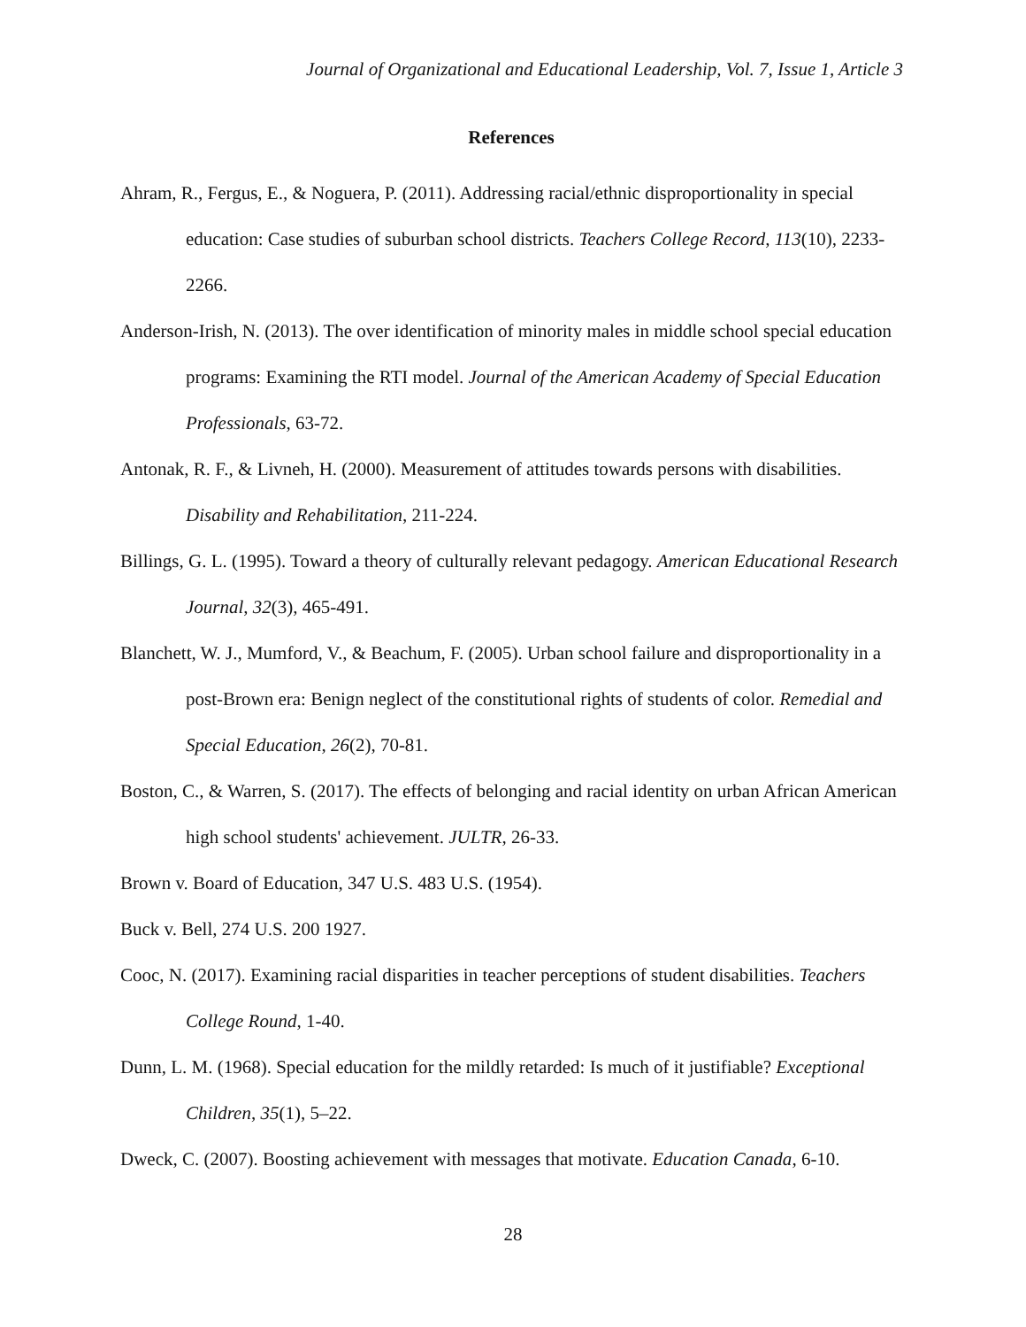Journal of Organizational and Educational Leadership, Vol. 7, Issue 1, Article 3
References
Ahram, R., Fergus, E., & Noguera, P. (2011). Addressing racial/ethnic disproportionality in special education: Case studies of suburban school districts. Teachers College Record, 113(10), 2233-2266.
Anderson-Irish, N. (2013). The over identification of minority males in middle school special education programs: Examining the RTI model. Journal of the American Academy of Special Education Professionals, 63-72.
Antonak, R. F., & Livneh, H. (2000). Measurement of attitudes towards persons with disabilities. Disability and Rehabilitation, 211-224.
Billings, G. L. (1995). Toward a theory of culturally relevant pedagogy. American Educational Research Journal, 32(3), 465-491.
Blanchett, W. J., Mumford, V., & Beachum, F. (2005). Urban school failure and disproportionality in a post-Brown era: Benign neglect of the constitutional rights of students of color. Remedial and Special Education, 26(2), 70-81.
Boston, C., & Warren, S. (2017). The effects of belonging and racial identity on urban African American high school students' achievement. JULTR, 26-33.
Brown v. Board of Education, 347 U.S. 483 U.S. (1954).
Buck v. Bell, 274 U.S. 200 1927.
Cooc, N. (2017). Examining racial disparities in teacher perceptions of student disabilities. Teachers College Round, 1-40.
Dunn, L. M. (1968). Special education for the mildly retarded: Is much of it justifiable? Exceptional Children, 35(1), 5–22.
Dweck, C. (2007). Boosting achievement with messages that motivate. Education Canada, 6-10.
28